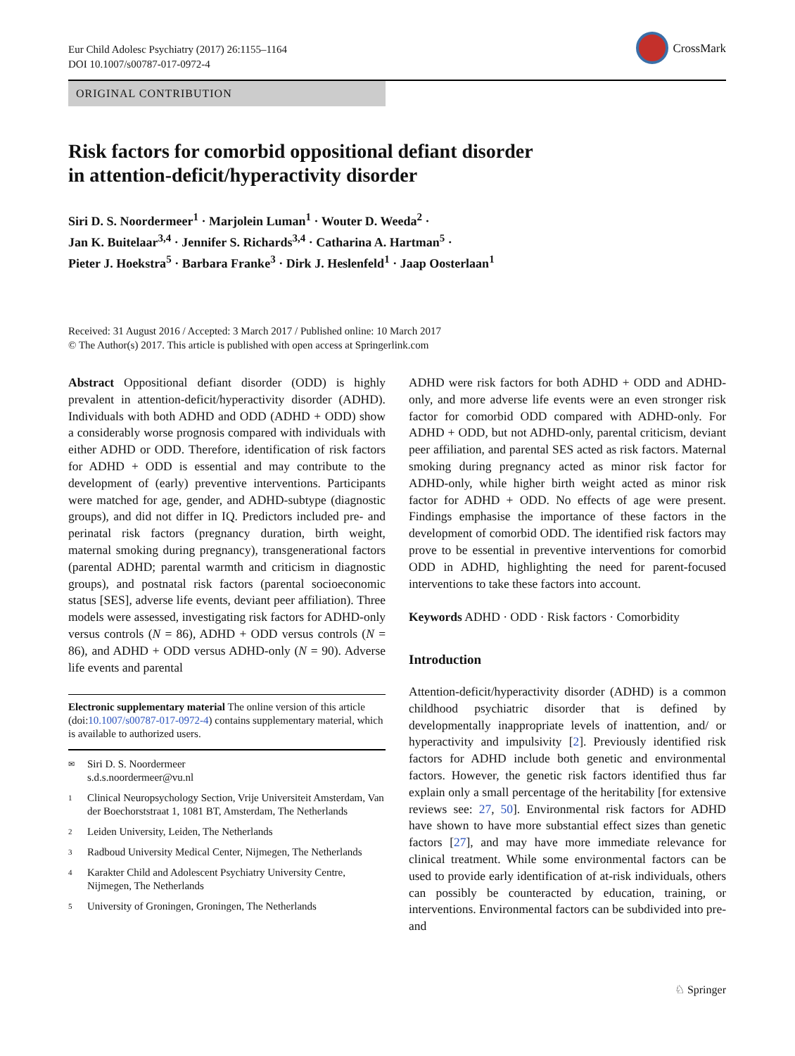Eur Child Adolesc Psychiatry (2017) 26:1155–1164
DOI 10.1007/s00787-017-0972-4
CrossMark
ORIGINAL CONTRIBUTION
Risk factors for comorbid oppositional defiant disorder
in attention-deficit/hyperactivity disorder
Siri D. S. Noordermeer<sup>1</sup> · Marjolein Luman<sup>1</sup> · Wouter D. Weeda<sup>2</sup> ·
Jan K. Buitelaar<sup>3,4</sup> · Jennifer S. Richards<sup>3,4</sup> · Catharina A. Hartman<sup>5</sup> ·
Pieter J. Hoekstra<sup>5</sup> · Barbara Franke<sup>3</sup> · Dirk J. Heslenfeld<sup>1</sup> · Jaap Oosterlaan<sup>1</sup>
Received: 31 August 2016 / Accepted: 3 March 2017 / Published online: 10 March 2017
© The Author(s) 2017. This article is published with open access at Springerlink.com
Abstract Oppositional defiant disorder (ODD) is highly prevalent in attention-deficit/hyperactivity disorder (ADHD). Individuals with both ADHD and ODD (ADHD + ODD) show a considerably worse prognosis compared with individuals with either ADHD or ODD. Therefore, identification of risk factors for ADHD + ODD is essential and may contribute to the development of (early) preventive interventions. Participants were matched for age, gender, and ADHD-subtype (diagnostic groups), and did not differ in IQ. Predictors included pre- and perinatal risk factors (pregnancy duration, birth weight, maternal smoking during pregnancy), transgenerational factors (parental ADHD; parental warmth and criticism in diagnostic groups), and postnatal risk factors (parental socioeconomic status [SES], adverse life events, deviant peer affiliation). Three models were assessed, investigating risk factors for ADHD-only versus controls (N = 86), ADHD + ODD versus controls (N = 86), and ADHD + ODD versus ADHD-only (N = 90). Adverse life events and parental
Electronic supplementary material The online version of this article (doi:10.1007/s00787-017-0972-4) contains supplementary material, which is available to authorized users.
✉ Siri D. S. Noordermeer
s.d.s.noordermeer@vu.nl
1 Clinical Neuropsychology Section, Vrije Universiteit Amsterdam, Van der Boechorststraat 1, 1081 BT, Amsterdam, The Netherlands
2 Leiden University, Leiden, The Netherlands
3 Radboud University Medical Center, Nijmegen, The Netherlands
4 Karakter Child and Adolescent Psychiatry University Centre, Nijmegen, The Netherlands
5 University of Groningen, Groningen, The Netherlands
ADHD were risk factors for both ADHD + ODD and ADHD-only, and more adverse life events were an even stronger risk factor for comorbid ODD compared with ADHD-only. For ADHD + ODD, but not ADHD-only, parental criticism, deviant peer affiliation, and parental SES acted as risk factors. Maternal smoking during pregnancy acted as minor risk factor for ADHD-only, while higher birth weight acted as minor risk factor for ADHD + ODD. No effects of age were present. Findings emphasise the importance of these factors in the development of comorbid ODD. The identified risk factors may prove to be essential in preventive interventions for comorbid ODD in ADHD, highlighting the need for parent-focused interventions to take these factors into account.
Keywords ADHD · ODD · Risk factors · Comorbidity
Introduction
Attention-deficit/hyperactivity disorder (ADHD) is a common childhood psychiatric disorder that is defined by developmentally inappropriate levels of inattention, and/ or hyperactivity and impulsivity [2]. Previously identified risk factors for ADHD include both genetic and environmental factors. However, the genetic risk factors identified thus far explain only a small percentage of the heritability [for extensive reviews see: 27, 50]. Environmental risk factors for ADHD have shown to have more substantial effect sizes than genetic factors [27], and may have more immediate relevance for clinical treatment. While some environmental factors can be used to provide early identification of at-risk individuals, others can possibly be counteracted by education, training, or interventions. Environmental factors can be subdivided into pre- and
♘ Springer